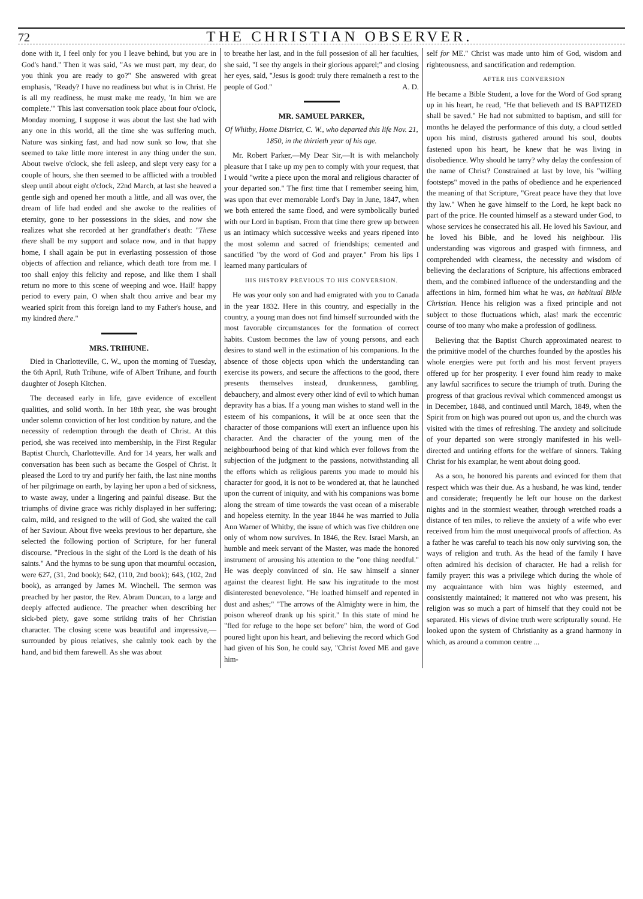72 THE CHRISTIAN OBSERVER.
done with it, I feel only for you I leave behind, but you are in God's hand." Then it was said, "As we must part, my dear, do you think you are ready to go?" She answered with great emphasis, "Ready? I have no readiness but what is in Christ. He is all my readiness, he must make me ready, 'In him we are complete.'" This last conversation took place about four o'clock, Monday morning, I suppose it was about the last she had with any one in this world, all the time she was suffering much. Nature was sinking fast, and had now sunk so low, that she seemed to take little more interest in any thing under the sun. About twelve o'clock, she fell asleep, and slept very easy for a couple of hours, she then seemed to be afflicted with a troubled sleep until about eight o'clock, 22nd March, at last she heaved a gentle sigh and opened her mouth a little, and all was over, the dream of life had ended and she awoke to the realities of eternity, gone to her possessions in the skies, and now she realizes what she recorded at her grandfather's death: "These there shall be my support and solace now, and in that happy home, I shall again be put in everlasting possession of those objects of affection and reliance, which death tore from me. I too shall enjoy this felicity and repose, and like them I shall return no more to this scene of weeping and woe. Hail! happy period to every pain, O when shalt thou arrive and bear my wearied spirit from this foreign land to my Father's house, and my kindred there."
MRS. TRIHUNE.
Died in Charlotteville, C. W., upon the morning of Tuesday, the 6th April, Ruth Trihune, wife of Albert Trihune, and fourth daughter of Joseph Kitchen.
The deceased early in life, gave evidence of excellent qualities, and solid worth. In her 18th year, she was brought under solemn conviction of her lost condition by nature, and the necessity of redemption through the death of Christ. At this period, she was received into membership, in the First Regular Baptist Church, Charlotteville. And for 14 years, her walk and conversation has been such as became the Gospel of Christ. It pleased the Lord to try and purify her faith, the last nine months of her pilgrimage on earth, by laying her upon a bed of sickness, to waste away, under a lingering and painful disease. But the triumphs of divine grace was richly displayed in her suffering; calm, mild, and resigned to the will of God, she waited the call of her Saviour. About five weeks previous to her departure, she selected the following portion of Scripture, for her funeral discourse. "Precious in the sight of the Lord is the death of his saints." And the hymns to be sung upon that mournful occasion, were 627, (31, 2nd book); 642, (110, 2nd book); 643, (102, 2nd book), as arranged by James M. Winchell. The sermon was preached by her pastor, the Rev. Abram Duncan, to a large and deeply affected audience. The preacher when describing her sick-bed piety, gave some striking traits of her Christian character. The closing scene was beautiful and impressive,—surrounded by pious relatives, she calmly took each by the hand, and bid them farewell. As she was about
to breathe her last, and in the full possesion of all her faculties, she said, "I see thy angels in their glorious apparel;" and closing her eyes, said, "Jesus is good: truly there remaineth a rest to the people of God." A. D.
MR. SAMUEL PARKER,
Of Whitby, Home District, C. W., who departed this life Nov. 21, 1850, in the thirtieth year of his age.
Mr. Robert Parker,—My Dear Sir,—It is with melancholy pleasure that I take up my pen to comply with your request, that I would "write a piece upon the moral and religious character of your departed son." The first time that I remember seeing him, was upon that ever memorable Lord's Day in June, 1847, when we both entered the same flood, and were symbolically buried with our Lord in baptism. From that time there grew up between us an intimacy which successive weeks and years ripened into the most solemn and sacred of friendships; cemented and sanctified "by the word of God and prayer." From his lips I learned many particulars of
HIS HISTORY PREVIOUS TO HIS CONVERSION.
He was your only son and had emigrated with you to Canada in the year 1832. Here in this country, and especially in the country, a young man does not find himself surrounded with the most favorable circumstances for the formation of correct habits. Custom becomes the law of young persons, and each desires to stand well in the estimation of his companions. In the absence of those objects upon which the understanding can exercise its powers, and secure the affections to the good, there presents themselves instead, drunkenness, gambling, debauchery, and almost every other kind of evil to which human depravity has a bias. If a young man wishes to stand well in the esteem of his companions, it will be at once seen that the character of those companions will exert an influence upon his character. And the character of the young men of the neighbourhood being of that kind which ever follows from the subjection of the judgment to the passions, notwithstanding all the efforts which as religious parents you made to mould his character for good, it is not to be wondered at, that he launched upon the current of iniquity, and with his companions was borne along the stream of time towards the vast ocean of a miserable and hopeless eternity. In the year 1844 he was married to Julia Ann Warner of Whitby, the issue of which was five children one only of whom now survives. In 1846, the Rev. Israel Marsh, an humble and meek servant of the Master, was made the honored instrument of arousing his attention to the "one thing needful." He was deeply convinced of sin. He saw himself a sinner against the clearest light. He saw his ingratitude to the most disinterested benevolence. "He loathed himself and repented in dust and ashes;" "The arrows of the Almighty were in him, the poison whereof drank up his spirit." In this state of mind he "fled for refuge to the hope set before" him, the word of God poured light upon his heart, and believing the record which God had given of his Son, he could say, "Christ loved ME and gave him-
self for ME." Christ was made unto him of God, wisdom and righteousness, and sanctification and redemption.
AFTER HIS CONVERSION
He became a Bible Student, a love for the Word of God sprang up in his heart, he read, "He that believeth and IS BAPTIZED shall be saved." He had not submitted to baptism, and still for months he delayed the performance of this duty, a cloud settled upon his mind, distrusts gathered around his soul, doubts fastened upon his heart, he knew that he was living in disobedience. Why should he tarry? why delay the confession of the name of Christ? Constrained at last by love, his "willing footsteps" moved in the paths of obedience and he experienced the meaning of that Scripture, "Great peace have they that love thy law." When he gave himself to the Lord, he kept back no part of the price. He counted himself as a steward under God, to whose services he consecrated his all. He loved his Saviour, and he loved his Bible, and he loved his neighbour. His understanding was vigorous and grasped with firmness, and comprehended with clearness, the necessity and wisdom of believing the declarations of Scripture, his affections embraced them, and the combined influence of the understanding and the affections in him, formed him what he was, an habitual Bible Christian. Hence his religion was a fixed principle and not subject to those fluctuations which, alas! mark the eccentric course of too many who make a profession of godliness.
Believing that the Baptist Church approximated nearest to the primitive model of the churches founded by the apostles his whole energies were put forth and his most fervent prayers offered up for her prosperity. I ever found him ready to make any lawful sacrifices to secure the triumph of truth. During the progress of that gracious revival which commenced amongst us in December, 1848, and continued until March, 1849, when the Spirit from on high was poured out upon us, and the church was visited with the times of refreshing. The anxiety and solicitude of your departed son were strongly manifested in his well-directed and untiring efforts for the welfare of sinners. Taking Christ for his examplar, he went about doing good.
As a son, he honored his parents and evinced for them that respect which was their due. As a husband, he was kind, tender and considerate; frequently he left our house on the darkest nights and in the stormiest weather, through wretched roads a distance of ten miles, to relieve the anxiety of a wife who ever received from him the most unequivocal proofs of affection. As a father he was careful to teach his now only surviving son, the ways of religion and truth. As the head of the family I have often admired his decision of character. He had a relish for family prayer: this was a privilege which during the whole of my acquaintance with him was highly esteemed, and consistently maintained; it mattered not who was present, his religion was so much a part of himself that they could not be separated. His views of divine truth were scripturally sound. He looked upon the system of Christianity as a grand harmony in which, as around a common centre ...